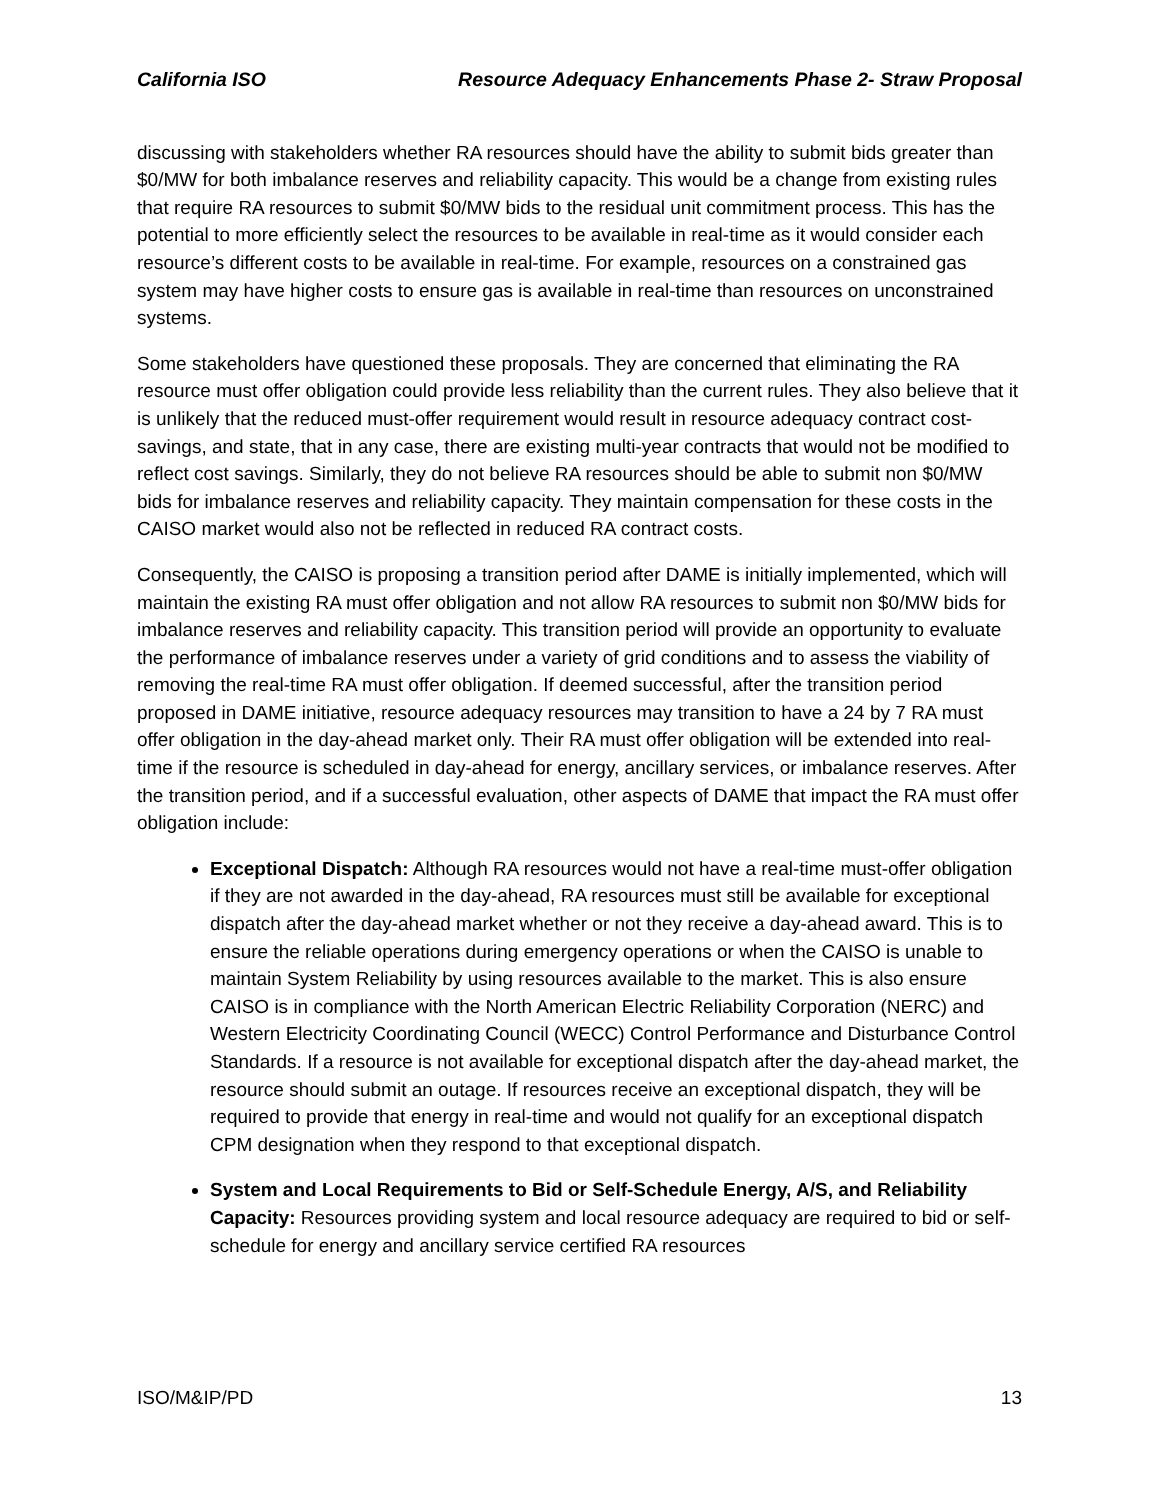California ISO Resource Adequacy Enhancements Phase 2- Straw Proposal
discussing with stakeholders whether RA resources should have the ability to submit bids greater than $0/MW for both imbalance reserves and reliability capacity. This would be a change from existing rules that require RA resources to submit $0/MW bids to the residual unit commitment process. This has the potential to more efficiently select the resources to be available in real-time as it would consider each resource’s different costs to be available in real-time. For example, resources on a constrained gas system may have higher costs to ensure gas is available in real-time than resources on unconstrained systems.
Some stakeholders have questioned these proposals. They are concerned that eliminating the RA resource must offer obligation could provide less reliability than the current rules. They also believe that it is unlikely that the reduced must-offer requirement would result in resource adequacy contract cost-savings, and state, that in any case, there are existing multi-year contracts that would not be modified to reflect cost savings. Similarly, they do not believe RA resources should be able to submit non $0/MW bids for imbalance reserves and reliability capacity. They maintain compensation for these costs in the CAISO market would also not be reflected in reduced RA contract costs.
Consequently, the CAISO is proposing a transition period after DAME is initially implemented, which will maintain the existing RA must offer obligation and not allow RA resources to submit non $0/MW bids for imbalance reserves and reliability capacity. This transition period will provide an opportunity to evaluate the performance of imbalance reserves under a variety of grid conditions and to assess the viability of removing the real-time RA must offer obligation. If deemed successful, after the transition period proposed in DAME initiative, resource adequacy resources may transition to have a 24 by 7 RA must offer obligation in the day-ahead market only. Their RA must offer obligation will be extended into real-time if the resource is scheduled in day-ahead for energy, ancillary services, or imbalance reserves. After the transition period, and if a successful evaluation, other aspects of DAME that impact the RA must offer obligation include:
Exceptional Dispatch: Although RA resources would not have a real-time must-offer obligation if they are not awarded in the day-ahead, RA resources must still be available for exceptional dispatch after the day-ahead market whether or not they receive a day-ahead award. This is to ensure the reliable operations during emergency operations or when the CAISO is unable to maintain System Reliability by using resources available to the market. This is also ensure CAISO is in compliance with the North American Electric Reliability Corporation (NERC) and Western Electricity Coordinating Council (WECC) Control Performance and Disturbance Control Standards. If a resource is not available for exceptional dispatch after the day-ahead market, the resource should submit an outage. If resources receive an exceptional dispatch, they will be required to provide that energy in real-time and would not qualify for an exceptional dispatch CPM designation when they respond to that exceptional dispatch.
System and Local Requirements to Bid or Self-Schedule Energy, A/S, and Reliability Capacity: Resources providing system and local resource adequacy are required to bid or self-schedule for energy and ancillary service certified RA resources
ISO/M&IP/PD 13